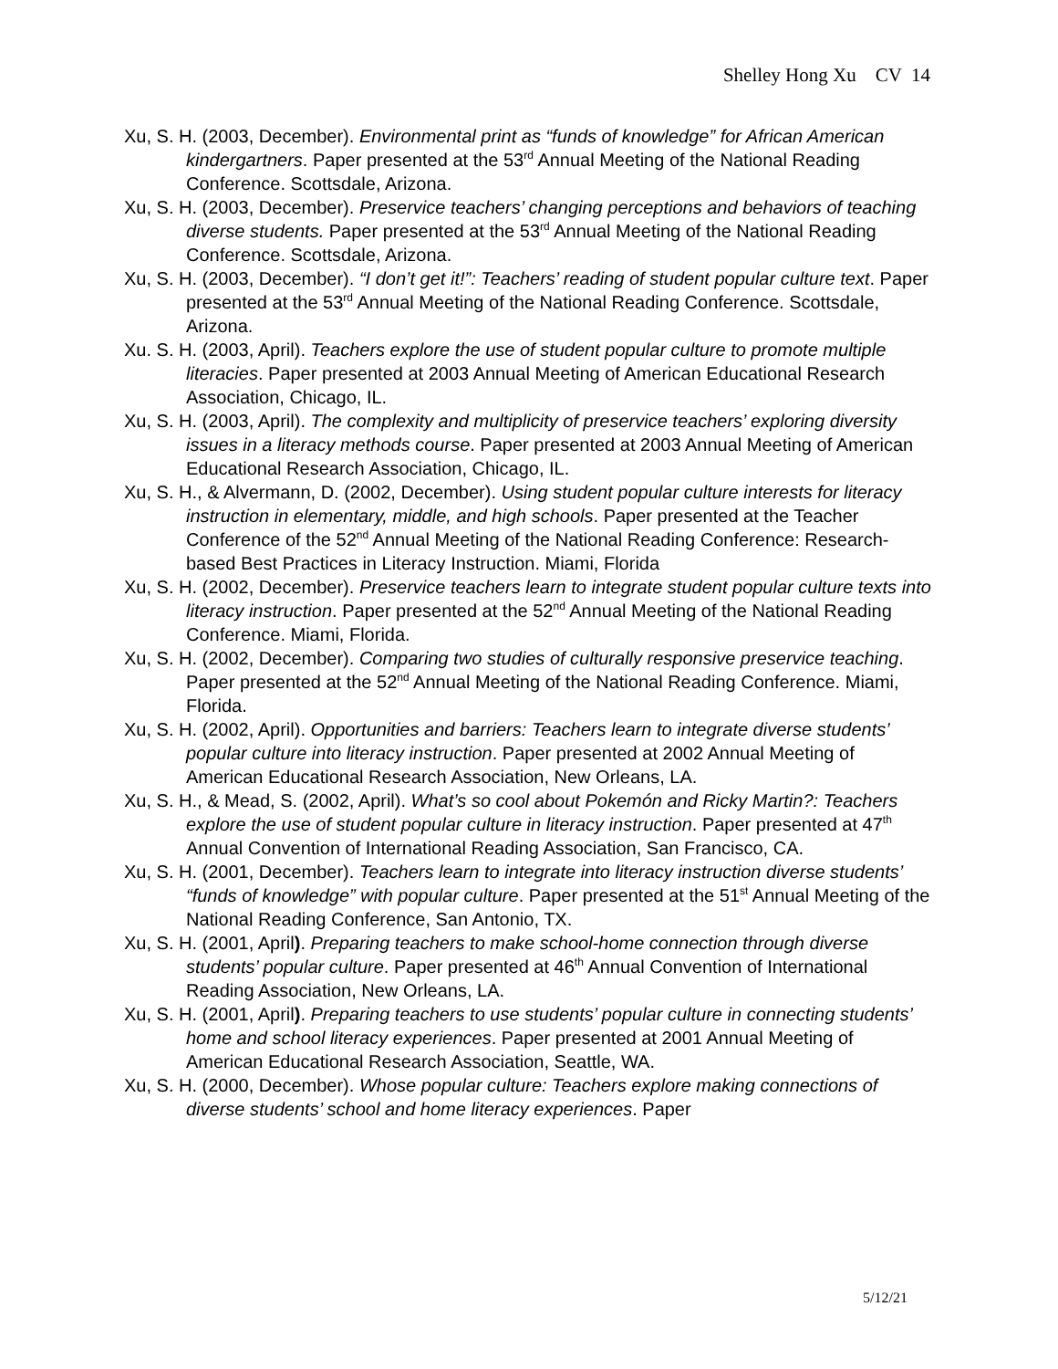Shelley Hong Xu CV 14
Xu, S. H. (2003, December). Environmental print as “funds of knowledge” for African American kindergartners. Paper presented at the 53<sup>rd</sup> Annual Meeting of the National Reading Conference. Scottsdale, Arizona.
Xu, S. H. (2003, December). Preservice teachers’ changing perceptions and behaviors of teaching diverse students. Paper presented at the 53<sup>rd</sup> Annual Meeting of the National Reading Conference. Scottsdale, Arizona.
Xu, S. H. (2003, December). “I don’t get it!”: Teachers’ reading of student popular culture text. Paper presented at the 53<sup>rd</sup> Annual Meeting of the National Reading Conference. Scottsdale, Arizona.
Xu. S. H. (2003, April). Teachers explore the use of student popular culture to promote multiple literacies. Paper presented at 2003 Annual Meeting of American Educational Research Association, Chicago, IL.
Xu, S. H. (2003, April). The complexity and multiplicity of preservice teachers’ exploring diversity issues in a literacy methods course. Paper presented at 2003 Annual Meeting of American Educational Research Association, Chicago, IL.
Xu, S. H., & Alvermann, D. (2002, December). Using student popular culture interests for literacy instruction in elementary, middle, and high schools. Paper presented at the Teacher Conference of the 52<sup>nd</sup> Annual Meeting of the National Reading Conference: Research-based Best Practices in Literacy Instruction. Miami, Florida
Xu, S. H. (2002, December). Preservice teachers learn to integrate student popular culture texts into literacy instruction. Paper presented at the 52<sup>nd</sup> Annual Meeting of the National Reading Conference. Miami, Florida.
Xu, S. H. (2002, December). Comparing two studies of culturally responsive preservice teaching. Paper presented at the 52<sup>nd</sup> Annual Meeting of the National Reading Conference. Miami, Florida.
Xu, S. H. (2002, April). Opportunities and barriers: Teachers learn to integrate diverse students’ popular culture into literacy instruction. Paper presented at 2002 Annual Meeting of American Educational Research Association, New Orleans, LA.
Xu, S. H., & Mead, S. (2002, April). What’s so cool about Pokemón and Ricky Martin?: Teachers explore the use of student popular culture in literacy instruction. Paper presented at 47<sup>th</sup> Annual Convention of International Reading Association, San Francisco, CA.
Xu, S. H. (2001, December). Teachers learn to integrate into literacy instruction diverse students’ “funds of knowledge” with popular culture. Paper presented at the 51<sup>st</sup> Annual Meeting of the National Reading Conference, San Antonio, TX.
Xu, S. H. (2001, April). Preparing teachers to make school-home connection through diverse students’ popular culture. Paper presented at 46<sup>th</sup> Annual Convention of International Reading Association, New Orleans, LA.
Xu, S. H. (2001, April). Preparing teachers to use students’ popular culture in connecting students’ home and school literacy experiences. Paper presented at 2001 Annual Meeting of American Educational Research Association, Seattle, WA.
Xu, S. H. (2000, December). Whose popular culture: Teachers explore making connections of diverse students’ school and home literacy experiences. Paper
5/12/21